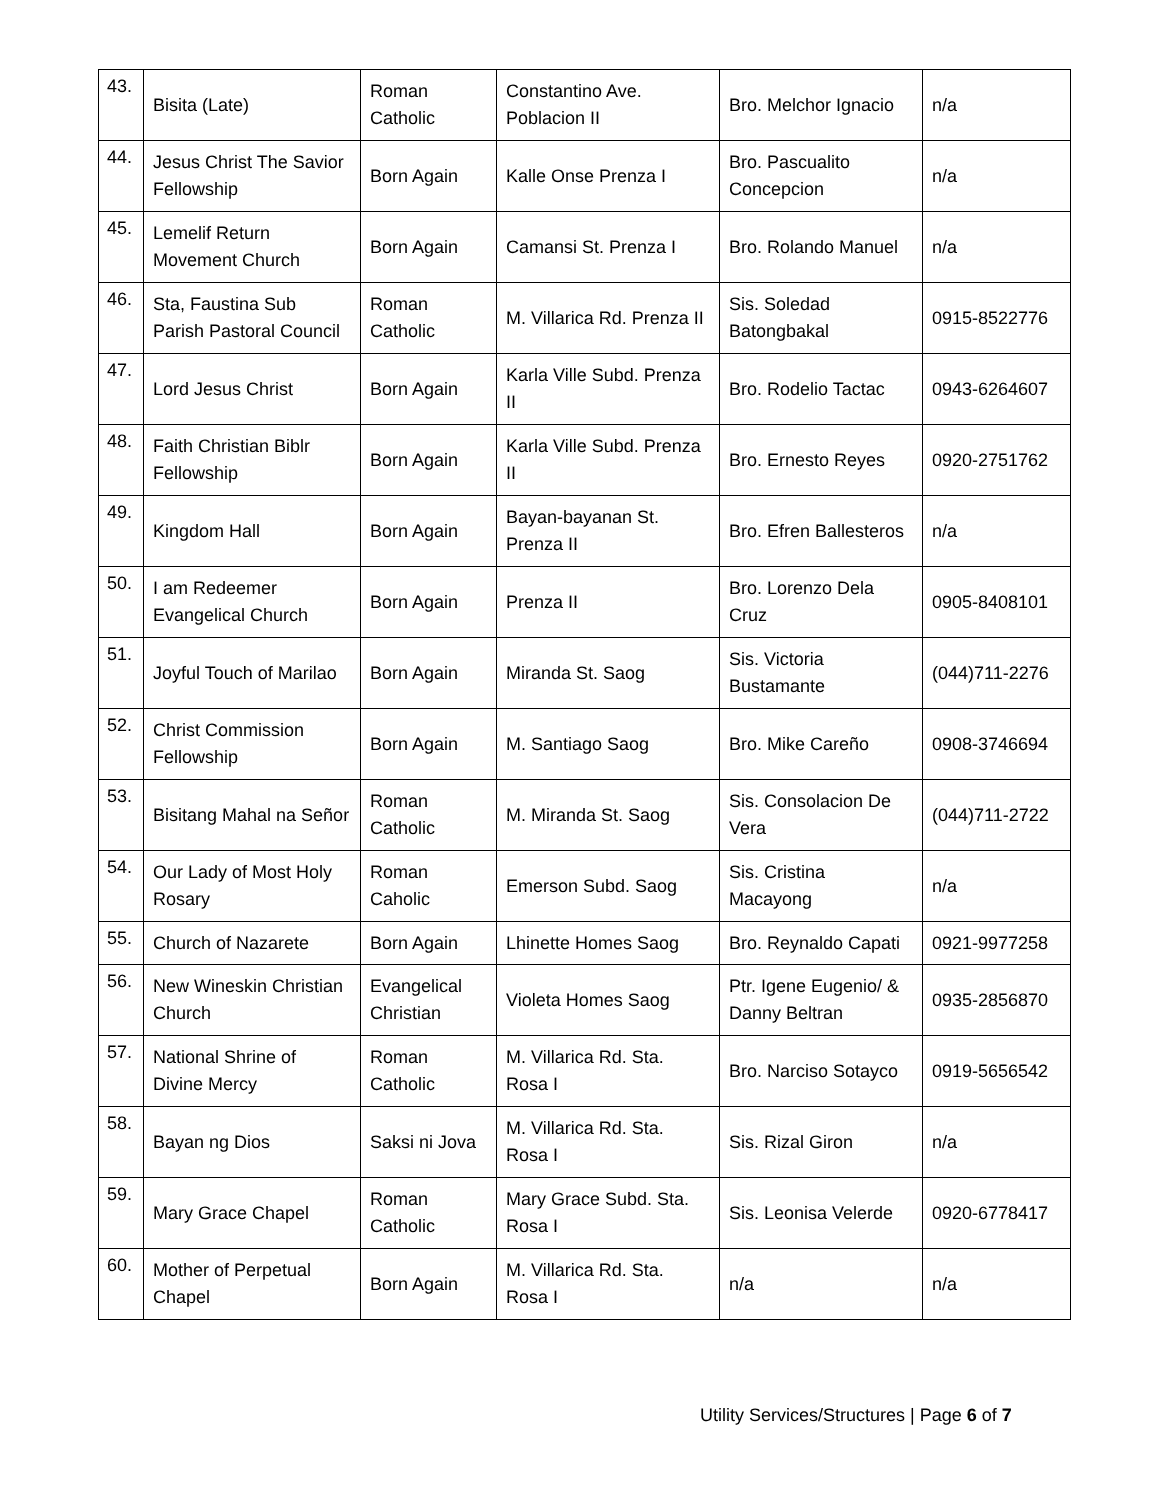| 43. | Bisita (Late) | Roman Catholic | Constantino Ave. Poblacion II | Bro. Melchor Ignacio | n/a |
| 44. | Jesus Christ The Savior Fellowship | Born Again | Kalle Onse Prenza I | Bro. Pascualito Concepcion | n/a |
| 45. | Lemelif Return Movement Church | Born Again | Camansi St. Prenza I | Bro. Rolando Manuel | n/a |
| 46. | Sta, Faustina Sub Parish Pastoral Council | Roman Catholic | M. Villarica Rd. Prenza II | Sis. Soledad Batongbakal | 0915-8522776 |
| 47. | Lord Jesus Christ | Born Again | Karla Ville Subd. Prenza II | Bro. Rodelio Tactac | 0943-6264607 |
| 48. | Faith Christian Biblr Fellowship | Born Again | Karla Ville Subd. Prenza II | Bro. Ernesto Reyes | 0920-2751762 |
| 49. | Kingdom Hall | Born Again | Bayan-bayanan St. Prenza II | Bro. Efren Ballesteros | n/a |
| 50. | I am Redeemer Evangelical Church | Born Again | Prenza II | Bro. Lorenzo Dela Cruz | 0905-8408101 |
| 51. | Joyful Touch of Marilao | Born Again | Miranda St. Saog | Sis. Victoria Bustamante | (044)711-2276 |
| 52. | Christ Commission Fellowship | Born Again | M. Santiago Saog | Bro. Mike Careño | 0908-3746694 |
| 53. | Bisitang Mahal na Señor | Roman Catholic | M. Miranda St. Saog | Sis. Consolacion De Vera | (044)711-2722 |
| 54. | Our Lady of Most Holy Rosary | Roman Caholic | Emerson Subd. Saog | Sis. Cristina Macayong | n/a |
| 55. | Church of Nazarete | Born Again | Lhinette Homes Saog | Bro. Reynaldo Capati | 0921-9977258 |
| 56. | New Wineskin Christian Church | Evangelical Christian | Violeta Homes Saog | Ptr. Igene Eugenio/ & Danny Beltran | 0935-2856870 |
| 57. | National Shrine of Divine Mercy | Roman Catholic | M. Villarica Rd. Sta. Rosa I | Bro. Narciso Sotayco | 0919-5656542 |
| 58. | Bayan ng Dios | Saksi ni Jova | M. Villarica Rd. Sta. Rosa I | Sis. Rizal Giron | n/a |
| 59. | Mary Grace Chapel | Roman Catholic | Mary Grace Subd. Sta. Rosa I | Sis. Leonisa Velerde | 0920-6778417 |
| 60. | Mother of Perpetual Chapel | Born Again | M. Villarica Rd. Sta. Rosa I | n/a | n/a |
Utility Services/Structures | Page 6 of 7